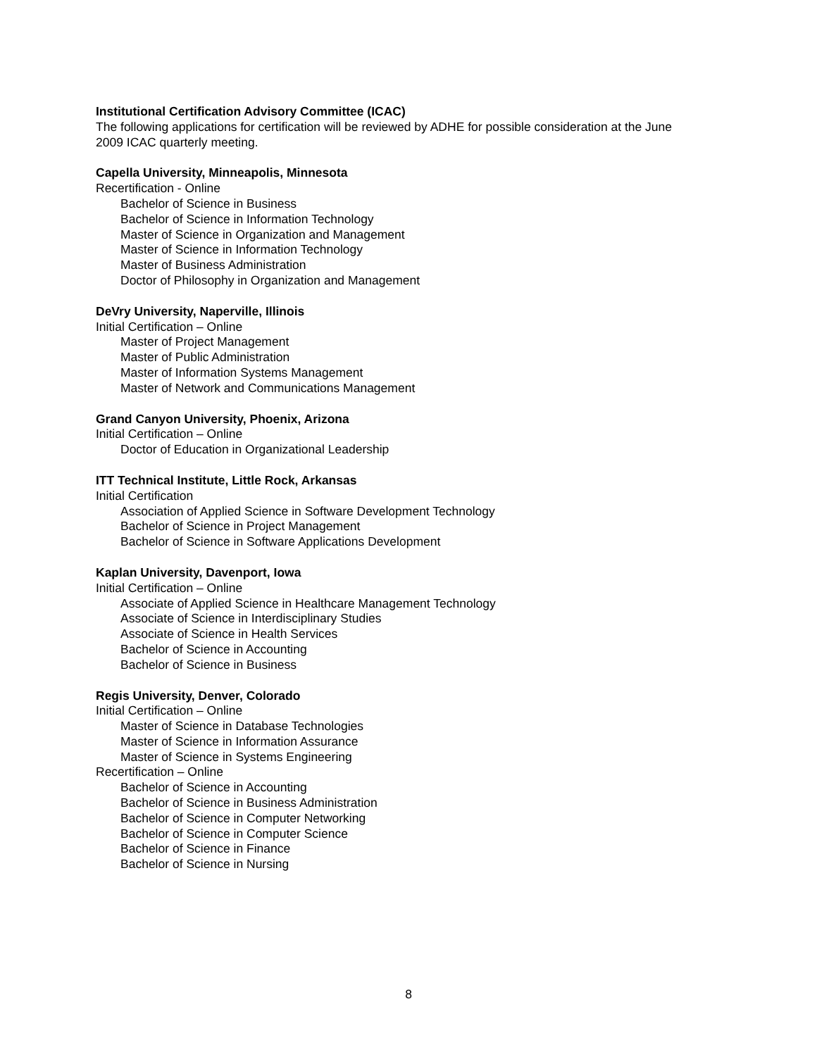Institutional Certification Advisory Committee (ICAC)
The following applications for certification will be reviewed by ADHE for possible consideration at the June 2009 ICAC quarterly meeting.
Capella University, Minneapolis, Minnesota
Recertification - Online
Bachelor of Science in Business
Bachelor of Science in Information Technology
Master of Science in Organization and Management
Master of Science in Information Technology
Master of Business Administration
Doctor of Philosophy in Organization and Management
DeVry University, Naperville, Illinois
Initial Certification – Online
Master of Project Management
Master of Public Administration
Master of Information Systems Management
Master of Network and Communications Management
Grand Canyon University, Phoenix, Arizona
Initial Certification – Online
Doctor of Education in Organizational Leadership
ITT Technical Institute, Little Rock, Arkansas
Initial Certification
Association of Applied Science in Software Development Technology
Bachelor of Science in Project Management
Bachelor of Science in Software Applications Development
Kaplan University, Davenport, Iowa
Initial Certification – Online
Associate of Applied Science in Healthcare Management Technology
Associate of Science in Interdisciplinary Studies
Associate of Science in Health Services
Bachelor of Science in Accounting
Bachelor of Science in Business
Regis University, Denver, Colorado
Initial Certification – Online
Master of Science in Database Technologies
Master of Science in Information Assurance
Master of Science in Systems Engineering
Recertification – Online
Bachelor of Science in Accounting
Bachelor of Science in Business Administration
Bachelor of Science in Computer Networking
Bachelor of Science in Computer Science
Bachelor of Science in Finance
Bachelor of Science in Nursing
8